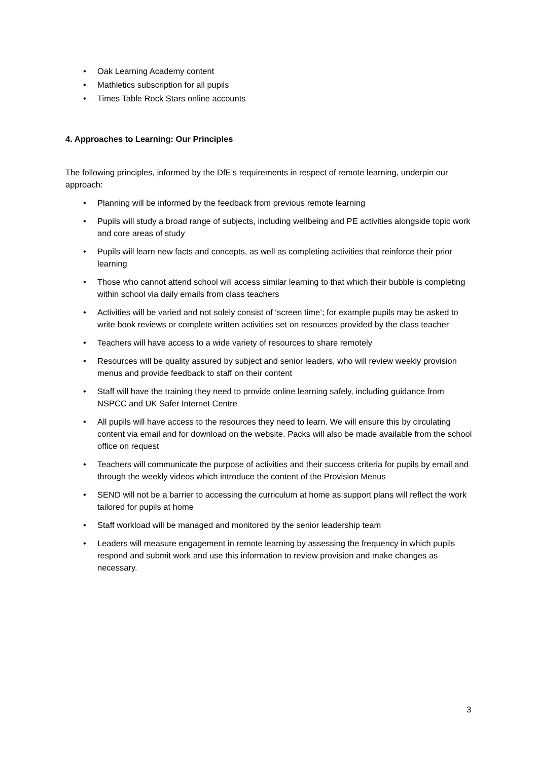• Oak Learning Academy content
• Mathletics subscription for all pupils
• Times Table Rock Stars online accounts
4. Approaches to Learning: Our Principles
The following principles, informed by the DfE’s requirements in respect of remote learning, underpin our approach:
• Planning will be informed by the feedback from previous remote learning
• Pupils will study a broad range of subjects, including wellbeing and PE activities alongside topic work and core areas of study
• Pupils will learn new facts and concepts, as well as completing activities that reinforce their prior learning
• Those who cannot attend school will access similar learning to that which their bubble is completing within school via daily emails from class teachers
• Activities will be varied and not solely consist of ‘screen time’; for example pupils may be asked to write book reviews or complete written activities set on resources provided by the class teacher
• Teachers will have access to a wide variety of resources to share remotely
• Resources will be quality assured by subject and senior leaders, who will review weekly provision menus and provide feedback to staff on their content
• Staff will have the training they need to provide online learning safely, including guidance from NSPCC and UK Safer Internet Centre
• All pupils will have access to the resources they need to learn. We will ensure this by circulating content via email and for download on the website. Packs will also be made available from the school office on request
• Teachers will communicate the purpose of activities and their success criteria for pupils by email and through the weekly videos which introduce the content of the Provision Menus
• SEND will not be a barrier to accessing the curriculum at home as support plans will reflect the work tailored for pupils at home
• Staff workload will be managed and monitored by the senior leadership team
• Leaders will measure engagement in remote learning by assessing the frequency in which pupils respond and submit work and use this information to review provision and make changes as necessary.
3